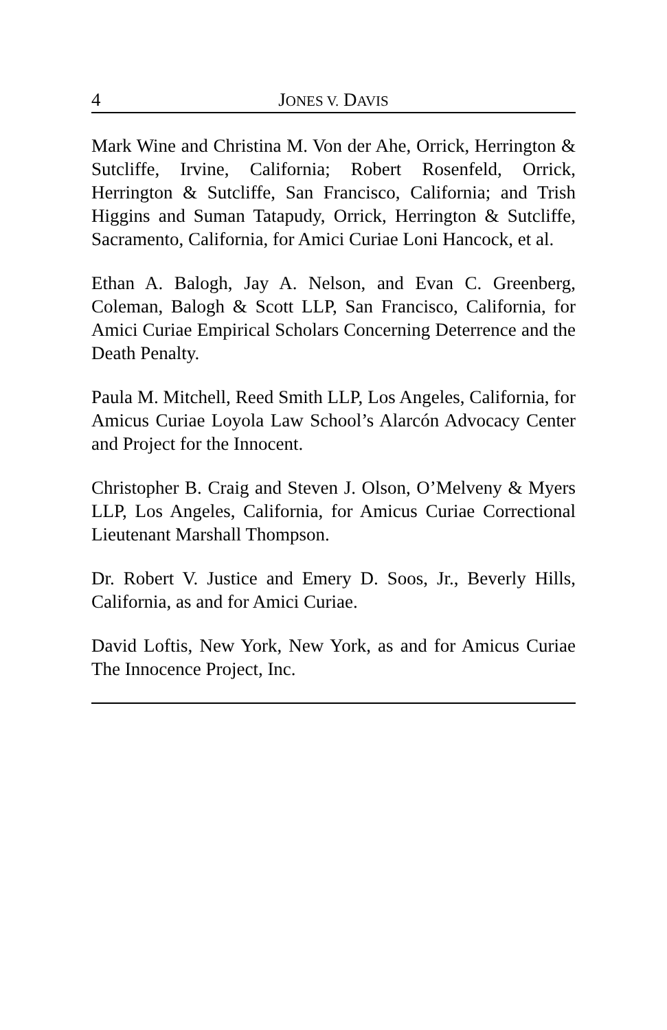4 JONES V. DAVIS
Mark Wine and Christina M. Von der Ahe, Orrick, Herrington & Sutcliffe, Irvine, California; Robert Rosenfeld, Orrick, Herrington & Sutcliffe, San Francisco, California; and Trish Higgins and Suman Tatapudy, Orrick, Herrington & Sutcliffe, Sacramento, California, for Amici Curiae Loni Hancock, et al.
Ethan A. Balogh, Jay A. Nelson, and Evan C. Greenberg, Coleman, Balogh & Scott LLP, San Francisco, California, for Amici Curiae Empirical Scholars Concerning Deterrence and the Death Penalty.
Paula M. Mitchell, Reed Smith LLP, Los Angeles, California, for Amicus Curiae Loyola Law School’s Alarcón Advocacy Center and Project for the Innocent.
Christopher B. Craig and Steven J. Olson, O’Melveny & Myers LLP, Los Angeles, California, for Amicus Curiae Correctional Lieutenant Marshall Thompson.
Dr. Robert V. Justice and Emery D. Soos, Jr., Beverly Hills, California, as and for Amici Curiae.
David Loftis, New York, New York, as and for Amicus Curiae The Innocence Project, Inc.